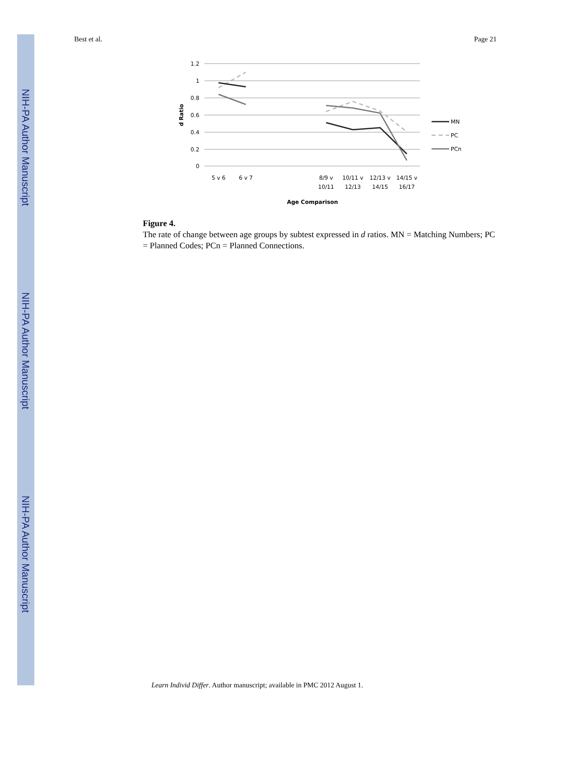NIH-PA Author Manuscript
NIH-PA Author Manuscript
NIH-PA Author Manuscript
Best et al. Page 21
1.2
1
0.8
0.6
0.4
0.2
0
d Ratio
5 v 6
6 v 7
8/9 v
10/11
10/11 v
12/13
12/13 v
14/15
14/15 v
16/17
Age Comparison
MN
PC
PCn
Figure 4.
The rate of change between age groups by subtest expressed in d ratios. MN = Matching Numbers; PC = Planned Codes; PCn = Planned Connections.
Learn Individ Differ. Author manuscript; available in PMC 2012 August 1.